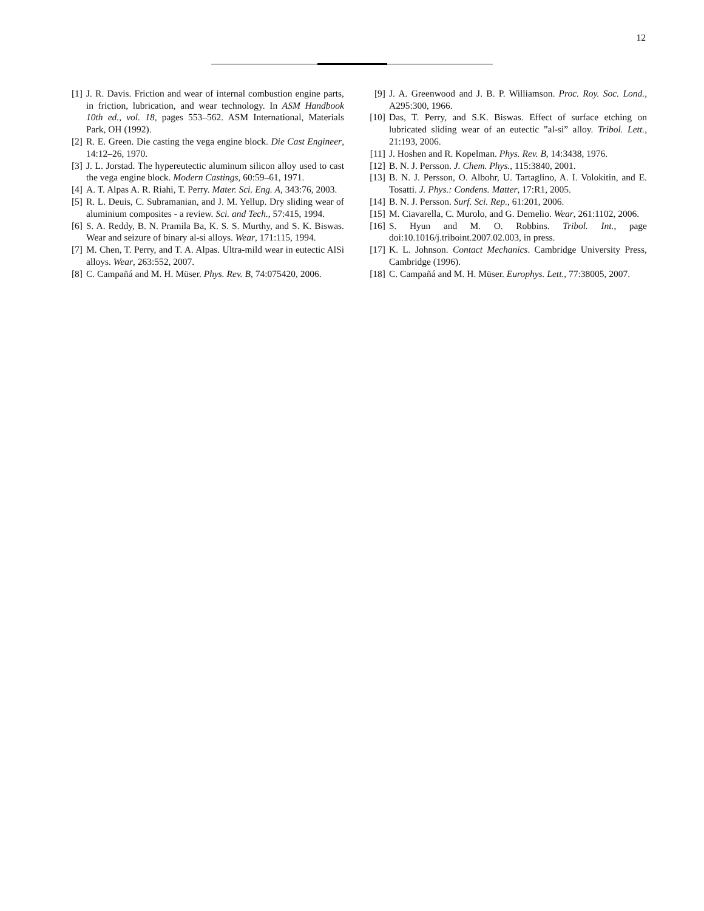12
[1] J. R. Davis. Friction and wear of internal combustion engine parts, in friction, lubrication, and wear technology. In ASM Handbook 10th ed., vol. 18, pages 553–562. ASM International, Materials Park, OH (1992).
[2] R. E. Green. Die casting the vega engine block. Die Cast Engineer, 14:12–26, 1970.
[3] J. L. Jorstad. The hypereutectic aluminum silicon alloy used to cast the vega engine block. Modern Castings, 60:59–61, 1971.
[4] A. T. Alpas A. R. Riahi, T. Perry. Mater. Sci. Eng. A, 343:76, 2003.
[5] R. L. Deuis, C. Subramanian, and J. M. Yellup. Dry sliding wear of aluminium composites - a review. Sci. and Tech., 57:415, 1994.
[6] S. A. Reddy, B. N. Pramila Ba, K. S. S. Murthy, and S. K. Biswas. Wear and seizure of binary al-si alloys. Wear, 171:115, 1994.
[7] M. Chen, T. Perry, and T. A. Alpas. Ultra-mild wear in eutectic AlSi alloys. Wear, 263:552, 2007.
[8] C. Campañá and M. H. Müser. Phys. Rev. B, 74:075420, 2006.
[9] J. A. Greenwood and J. B. P. Williamson. Proc. Roy. Soc. Lond., A295:300, 1966.
[10] Das, T. Perry, and S.K. Biswas. Effect of surface etching on lubricated sliding wear of an eutectic ”al-si” alloy. Tribol. Lett., 21:193, 2006.
[11] J. Hoshen and R. Kopelman. Phys. Rev. B, 14:3438, 1976.
[12] B. N. J. Persson. J. Chem. Phys., 115:3840, 2001.
[13] B. N. J. Persson, O. Albohr, U. Tartaglino, A. I. Volokitin, and E. Tosatti. J. Phys.: Condens. Matter, 17:R1, 2005.
[14] B. N. J. Persson. Surf. Sci. Rep., 61:201, 2006.
[15] M. Ciavarella, C. Murolo, and G. Demelio. Wear, 261:1102, 2006.
[16] S. Hyun and M. O. Robbins. Tribol. Int., page doi:10.1016/j.triboint.2007.02.003, in press.
[17] K. L. Johnson. Contact Mechanics. Cambridge University Press, Cambridge (1996).
[18] C. Campañá and M. H. Müser. Europhys. Lett., 77:38005, 2007.